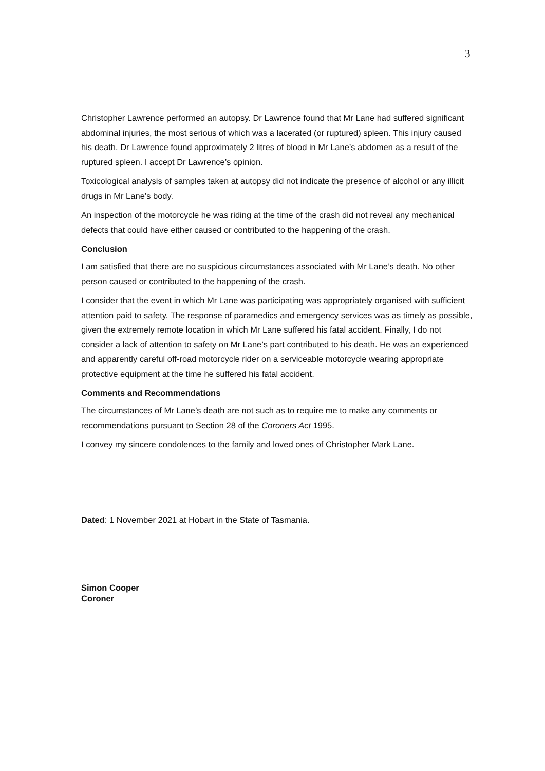3
Christopher Lawrence performed an autopsy. Dr Lawrence found that Mr Lane had suffered significant abdominal injuries, the most serious of which was a lacerated (or ruptured) spleen. This injury caused his death. Dr Lawrence found approximately 2 litres of blood in Mr Lane’s abdomen as a result of the ruptured spleen. I accept Dr Lawrence’s opinion.
Toxicological analysis of samples taken at autopsy did not indicate the presence of alcohol or any illicit drugs in Mr Lane’s body.
An inspection of the motorcycle he was riding at the time of the crash did not reveal any mechanical defects that could have either caused or contributed to the happening of the crash.
Conclusion
I am satisfied that there are no suspicious circumstances associated with Mr Lane’s death. No other person caused or contributed to the happening of the crash.
I consider that the event in which Mr Lane was participating was appropriately organised with sufficient attention paid to safety. The response of paramedics and emergency services was as timely as possible, given the extremely remote location in which Mr Lane suffered his fatal accident. Finally, I do not consider a lack of attention to safety on Mr Lane’s part contributed to his death. He was an experienced and apparently careful off-road motorcycle rider on a serviceable motorcycle wearing appropriate protective equipment at the time he suffered his fatal accident.
Comments and Recommendations
The circumstances of Mr Lane’s death are not such as to require me to make any comments or recommendations pursuant to Section 28 of the Coroners Act 1995.
I convey my sincere condolences to the family and loved ones of Christopher Mark Lane.
Dated: 1 November 2021 at Hobart in the State of Tasmania.
Simon Cooper
Coroner